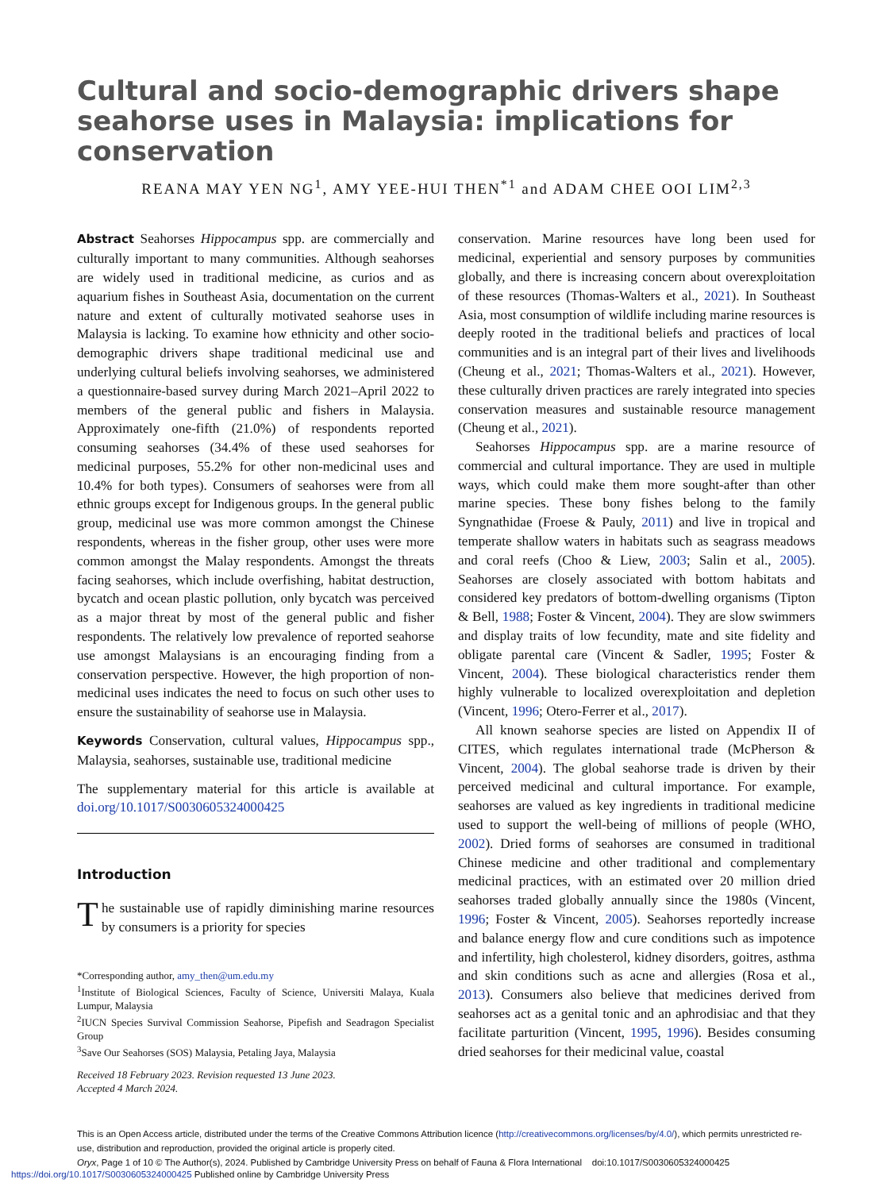Cultural and socio-demographic drivers shape seahorse uses in Malaysia: implications for conservation
REANA MAY YEN NG<sup>1</sup>, AMY YEE-HUI THEN<sup>*1</sup> and ADAM CHEE OOI LIM<sup>2,3</sup>
Abstract Seahorses Hippocampus spp. are commercially and culturally important to many communities. Although seahorses are widely used in traditional medicine, as curios and as aquarium fishes in Southeast Asia, documentation on the current nature and extent of culturally motivated seahorse uses in Malaysia is lacking. To examine how ethnicity and other socio-demographic drivers shape traditional medicinal use and underlying cultural beliefs involving seahorses, we administered a questionnaire-based survey during March 2021–April 2022 to members of the general public and fishers in Malaysia. Approximately one-fifth (21.0%) of respondents reported consuming seahorses (34.4% of these used seahorses for medicinal purposes, 55.2% for other non-medicinal uses and 10.4% for both types). Consumers of seahorses were from all ethnic groups except for Indigenous groups. In the general public group, medicinal use was more common amongst the Chinese respondents, whereas in the fisher group, other uses were more common amongst the Malay respondents. Amongst the threats facing seahorses, which include overfishing, habitat destruction, bycatch and ocean plastic pollution, only bycatch was perceived as a major threat by most of the general public and fisher respondents. The relatively low prevalence of reported seahorse use amongst Malaysians is an encouraging finding from a conservation perspective. However, the high proportion of non-medicinal uses indicates the need to focus on such other uses to ensure the sustainability of seahorse use in Malaysia.
Keywords Conservation, cultural values, Hippocampus spp., Malaysia, seahorses, sustainable use, traditional medicine
The supplementary material for this article is available at doi.org/10.1017/S0030605324000425
Introduction
The sustainable use of rapidly diminishing marine resources by consumers is a priority for species
*Corresponding author, amy_then@um.edu.my
<sup>1</sup> Institute of Biological Sciences, Faculty of Science, Universiti Malaya, Kuala Lumpur, Malaysia
<sup>2</sup> IUCN Species Survival Commission Seahorse, Pipefish and Seadragon Specialist Group
<sup>3</sup> Save Our Seahorses (SOS) Malaysia, Petaling Jaya, Malaysia
Received 18 February 2023. Revision requested 13 June 2023.
Accepted 4 March 2024.
conservation. Marine resources have long been used for medicinal, experiential and sensory purposes by communities globally, and there is increasing concern about overexploitation of these resources (Thomas-Walters et al., 2021). In Southeast Asia, most consumption of wildlife including marine resources is deeply rooted in the traditional beliefs and practices of local communities and is an integral part of their lives and livelihoods (Cheung et al., 2021; Thomas-Walters et al., 2021). However, these culturally driven practices are rarely integrated into species conservation measures and sustainable resource management (Cheung et al., 2021).
Seahorses Hippocampus spp. are a marine resource of commercial and cultural importance. They are used in multiple ways, which could make them more sought-after than other marine species. These bony fishes belong to the family Syngnathidae (Froese & Pauly, 2011) and live in tropical and temperate shallow waters in habitats such as seagrass meadows and coral reefs (Choo & Liew, 2003; Salin et al., 2005). Seahorses are closely associated with bottom habitats and considered key predators of bottom-dwelling organisms (Tipton & Bell, 1988; Foster & Vincent, 2004). They are slow swimmers and display traits of low fecundity, mate and site fidelity and obligate parental care (Vincent & Sadler, 1995; Foster & Vincent, 2004). These biological characteristics render them highly vulnerable to localized overexploitation and depletion (Vincent, 1996; Otero-Ferrer et al., 2017).
All known seahorse species are listed on Appendix II of CITES, which regulates international trade (McPherson & Vincent, 2004). The global seahorse trade is driven by their perceived medicinal and cultural importance. For example, seahorses are valued as key ingredients in traditional medicine used to support the well-being of millions of people (WHO, 2002). Dried forms of seahorses are consumed in traditional Chinese medicine and other traditional and complementary medicinal practices, with an estimated over 20 million dried seahorses traded globally annually since the 1980s (Vincent, 1996; Foster & Vincent, 2005). Seahorses reportedly increase and balance energy flow and cure conditions such as impotence and infertility, high cholesterol, kidney disorders, goitres, asthma and skin conditions such as acne and allergies (Rosa et al., 2013). Consumers also believe that medicines derived from seahorses act as a genital tonic and an aphrodisiac and that they facilitate parturition (Vincent, 1995, 1996). Besides consuming dried seahorses for their medicinal value, coastal
This is an Open Access article, distributed under the terms of the Creative Commons Attribution licence (http://creativecommons.org/licenses/by/4.0/), which permits unrestricted re-use, distribution and reproduction, provided the original article is properly cited.
Oryx, Page 1 of 10 © The Author(s), 2024. Published by Cambridge University Press on behalf of Fauna & Flora International doi:10.1017/S0030605324000425
https://doi.org/10.1017/S0030605324000425 Published online by Cambridge University Press